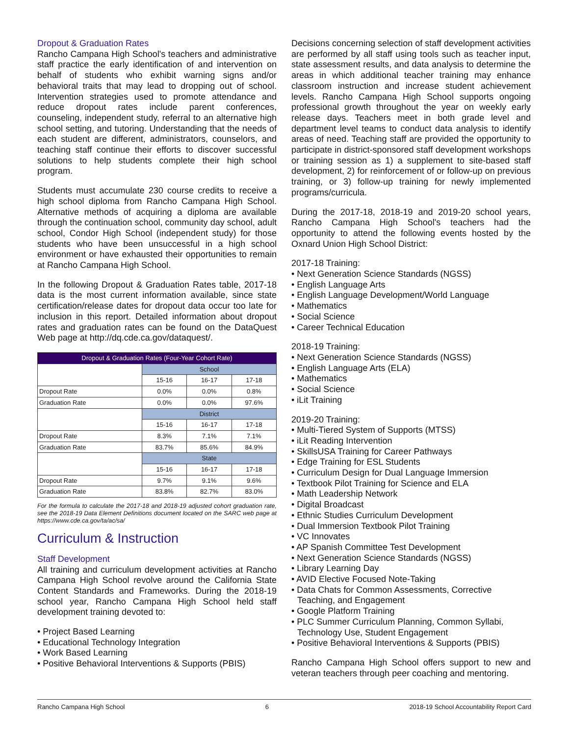Dropout & Graduation Rates
Rancho Campana High School's teachers and administrative staff practice the early identification of and intervention on behalf of students who exhibit warning signs and/or behavioral traits that may lead to dropping out of school. Intervention strategies used to promote attendance and reduce dropout rates include parent conferences, counseling, independent study, referral to an alternative high school setting, and tutoring. Understanding that the needs of each student are different, administrators, counselors, and teaching staff continue their efforts to discover successful solutions to help students complete their high school program.
Students must accumulate 230 course credits to receive a high school diploma from Rancho Campana High School. Alternative methods of acquiring a diploma are available through the continuation school, community day school, adult school, Condor High School (independent study) for those students who have been unsuccessful in a high school environment or have exhausted their opportunities to remain at Rancho Campana High School.
In the following Dropout & Graduation Rates table, 2017-18 data is the most current information available, since state certification/release dates for dropout data occur too late for inclusion in this report. Detailed information about dropout rates and graduation rates can be found on the DataQuest Web page at http://dq.cde.ca.gov/dataquest/.
| Dropout & Graduation Rates (Four-Year Cohort Rate) | | | |
| --- | --- | --- | --- |
| | School | | |
| | 15-16 | 16-17 | 17-18 |
| Dropout Rate | 0.0% | 0.0% | 0.8% |
| Graduation Rate | 0.0% | 0.0% | 97.6% |
| | District | | |
| | 15-16 | 16-17 | 17-18 |
| Dropout Rate | 8.3% | 7.1% | 7.1% |
| Graduation Rate | 83.7% | 85.6% | 84.9% |
| | State | | |
| | 15-16 | 16-17 | 17-18 |
| Dropout Rate | 9.7% | 9.1% | 9.6% |
| Graduation Rate | 83.8% | 82.7% | 83.0% |
For the formula to calculate the 2017-18 and 2018-19 adjusted cohort graduation rate, see the 2018-19 Data Element Definitions document located on the SARC web page at https://www.cde.ca.gov/ta/ac/sa/
Curriculum & Instruction
Staff Development
All training and curriculum development activities at Rancho Campana High School revolve around the California State Content Standards and Frameworks. During the 2018-19 school year, Rancho Campana High School held staff development training devoted to:
• Project Based Learning
• Educational Technology Integration
• Work Based Learning
• Positive Behavioral Interventions & Supports (PBIS)
Decisions concerning selection of staff development activities are performed by all staff using tools such as teacher input, state assessment results, and data analysis to determine the areas in which additional teacher training may enhance classroom instruction and increase student achievement levels. Rancho Campana High School supports ongoing professional growth throughout the year on weekly early release days. Teachers meet in both grade level and department level teams to conduct data analysis to identify areas of need. Teaching staff are provided the opportunity to participate in district-sponsored staff development workshops or training session as 1) a supplement to site-based staff development, 2) for reinforcement of or follow-up on previous training, or 3) follow-up training for newly implemented programs/curricula.
During the 2017-18, 2018-19 and 2019-20 school years, Rancho Campana High School's teachers had the opportunity to attend the following events hosted by the Oxnard Union High School District:
2017-18 Training:
• Next Generation Science Standards (NGSS)
• English Language Arts
• English Language Development/World Language
• Mathematics
• Social Science
• Career Technical Education
2018-19 Training:
• Next Generation Science Standards (NGSS)
• English Language Arts (ELA)
• Mathematics
• Social Science
• iLit Training
2019-20 Training:
• Multi-Tiered System of Supports (MTSS)
• iLit Reading Intervention
• SkillsUSA Training for Career Pathways
• Edge Training for ESL Students
• Curriculum Design for Dual Language Immersion
• Textbook Pilot Training for Science and ELA
• Math Leadership Network
• Digital Broadcast
• Ethnic Studies Curriculum Development
• Dual Immersion Textbook Pilot Training
• VC Innovates
• AP Spanish Committee Test Development
• Next Generation Science Standards (NGSS)
• Library Learning Day
• AVID Elective Focused Note-Taking
• Data Chats for Common Assessments, Corrective Teaching, and Engagement
• Google Platform Training
• PLC Summer Curriculum Planning, Common Syllabi, Technology Use, Student Engagement
• Positive Behavioral Interventions & Supports (PBIS)
Rancho Campana High School offers support to new and veteran teachers through peer coaching and mentoring.
Rancho Campana High School 6 2018-19 School Accountability Report Card